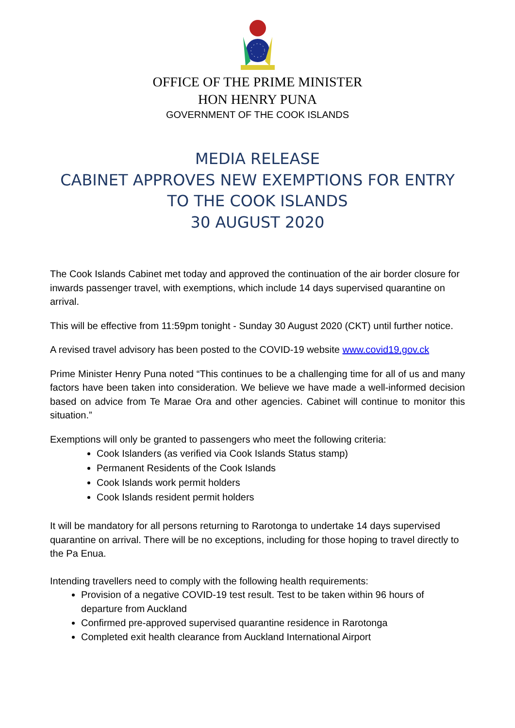OFFICE OF THE PRIME MINISTER
HON HENRY PUNA
GOVERNMENT OF THE COOK ISLANDS
MEDIA RELEASE
CABINET APPROVES NEW EXEMPTIONS FOR ENTRY TO THE COOK ISLANDS
30 AUGUST 2020
The Cook Islands Cabinet met today and approved the continuation of the air border closure for inwards passenger travel, with exemptions, which include 14 days supervised quarantine on arrival.
This will be effective from 11:59pm tonight - Sunday 30 August 2020 (CKT) until further notice.
A revised travel advisory has been posted to the COVID-19 website www.covid19.gov.ck
Prime Minister Henry Puna noted “This continues to be a challenging time for all of us and many factors have been taken into consideration. We believe we have made a well-informed decision based on advice from Te Marae Ora and other agencies. Cabinet will continue to monitor this situation.”
Exemptions will only be granted to passengers who meet the following criteria:
Cook Islanders (as verified via Cook Islands Status stamp)
Permanent Residents of the Cook Islands
Cook Islands work permit holders
Cook Islands resident permit holders
It will be mandatory for all persons returning to Rarotonga to undertake 14 days supervised quarantine on arrival. There will be no exceptions, including for those hoping to travel directly to the Pa Enua.
Intending travellers need to comply with the following health requirements:
Provision of a negative COVID-19 test result. Test to be taken within 96 hours of departure from Auckland
Confirmed pre-approved supervised quarantine residence in Rarotonga
Completed exit health clearance from Auckland International Airport